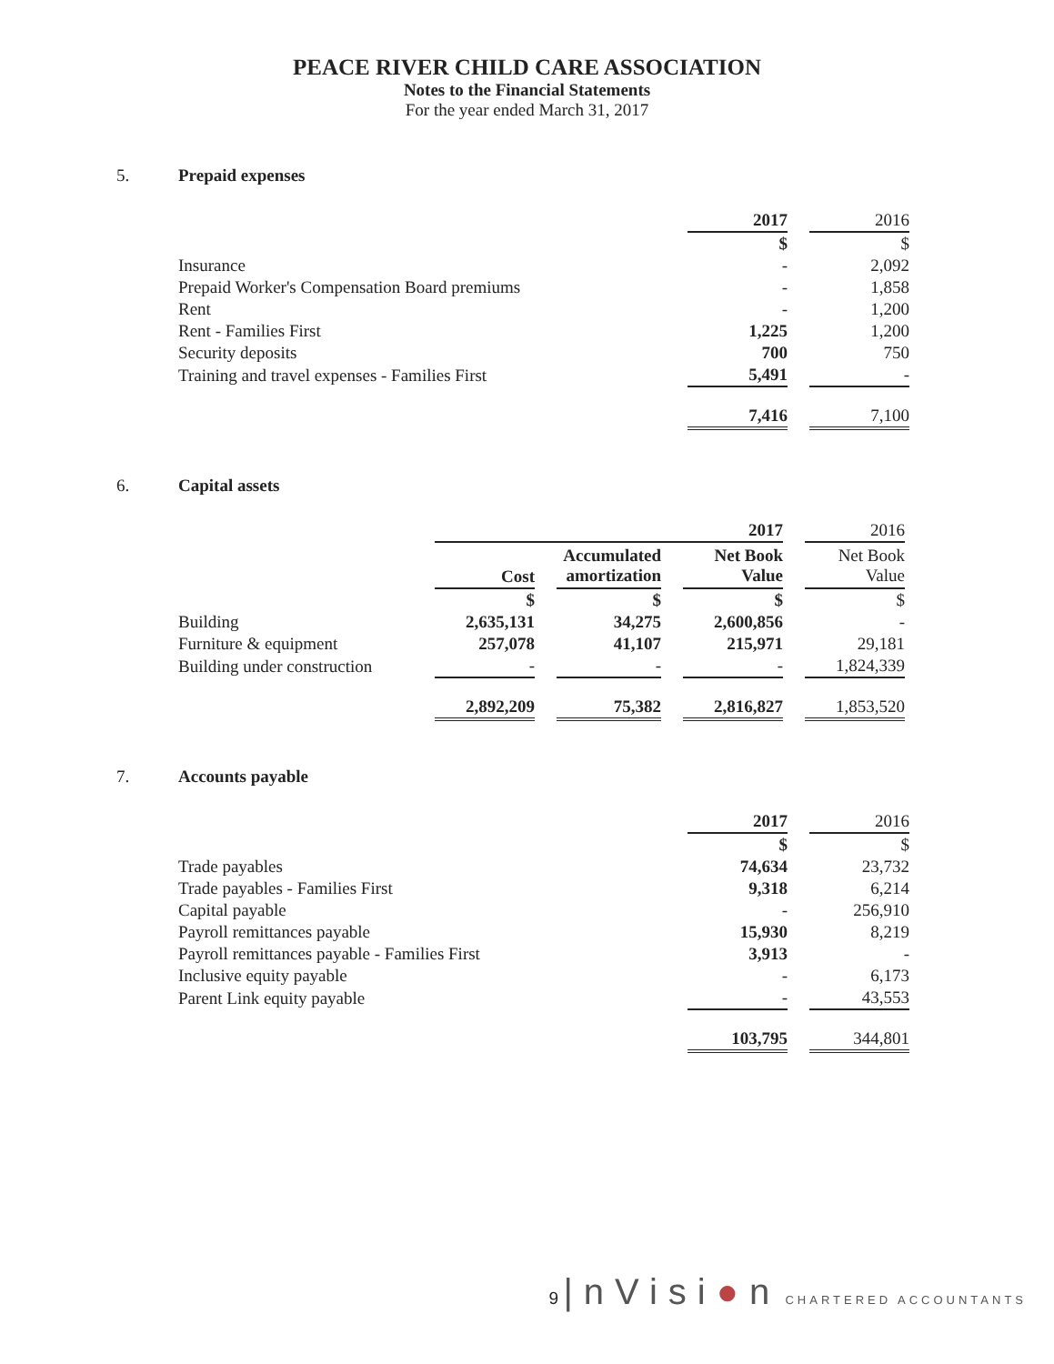PEACE RIVER CHILD CARE ASSOCIATION
Notes to the Financial Statements
For the year ended March 31, 2017
5. Prepaid expenses
| | 2017 | | 2016 |
| | $ | | $ |
| Insurance | - | | 2,092 |
| Prepaid Worker's Compensation Board premiums | - | | 1,858 |
| Rent | - | | 1,200 |
| Rent - Families First | 1,225 | | 1,200 |
| Security deposits | 700 | | 750 |
| Training and travel expenses - Families First | 5,491 | | - |
| | 7,416 | | 7,100 |
6. Capital assets
| | 2017 | | | | | | 2016 |
| | Cost | | Accumulated amortization | | Net Book Value | | Net Book Value |
| | $ | | $ | | $ | | $ |
| Building | 2,635,131 | | 34,275 | | 2,600,856 | | - |
| Furniture & equipment | 257,078 | | 41,107 | | 215,971 | | 29,181 |
| Building under construction | - | | - | | - | | 1,824,339 |
| | 2,892,209 | | 75,382 | | 2,816,827 | | 1,853,520 |
7. Accounts payable
| | 2017 | | 2016 |
| | $ | | $ |
| Trade payables | 74,634 | | 23,732 |
| Trade payables - Families First | 9,318 | | 6,214 |
| Capital payable | - | | 256,910 |
| Payroll remittances payable | 15,930 | | 8,219 |
| Payroll remittances payable - Families First | 3,913 | | - |
| Inclusive equity payable | - | | 6,173 |
| Parent Link equity payable | - | | 43,553 |
| | 103,795 | | 344,801 |
9 |nVisi●n CHARTERED ACCOUNTANTS